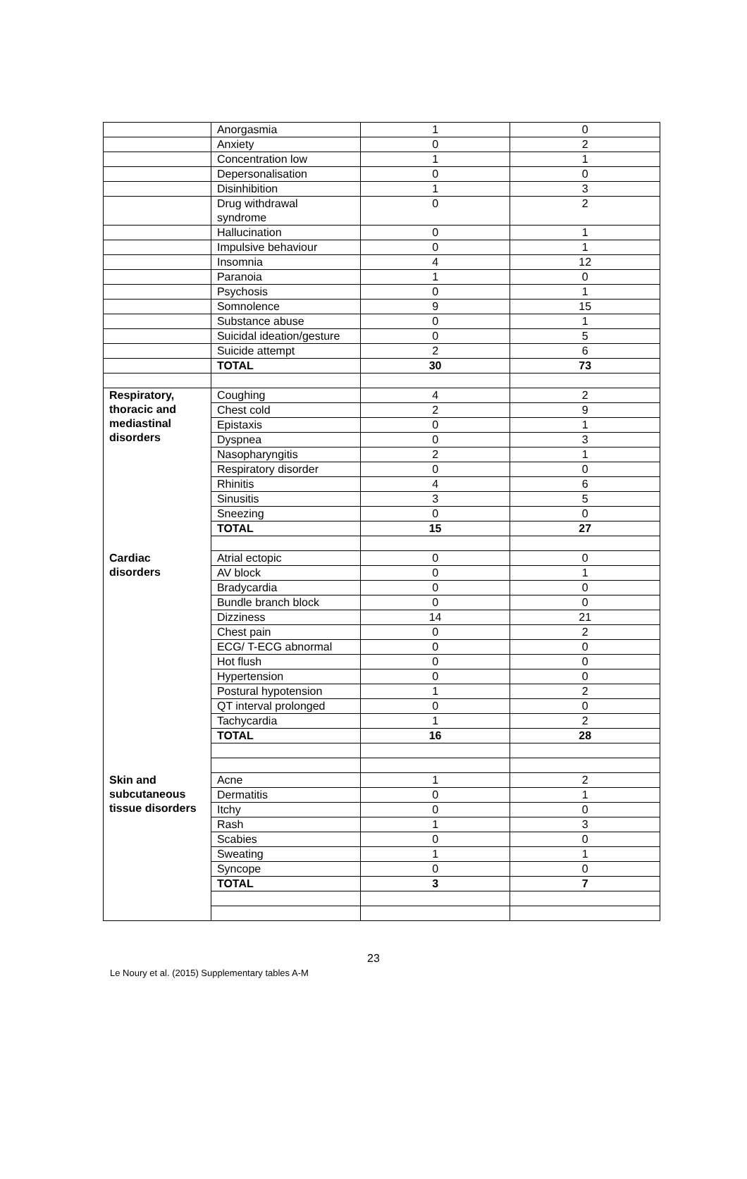| | Anorgasmia | 1 | 0 |
| | Anxiety | 0 | 2 |
| | Concentration low | 1 | 1 |
| | Depersonalisation | 0 | 0 |
| | Disinhibition | 1 | 3 |
| | Drug withdrawal syndrome | 0 | 2 |
| | Hallucination | 0 | 1 |
| | Impulsive behaviour | 0 | 1 |
| | Insomnia | 4 | 12 |
| | Paranoia | 1 | 0 |
| | Psychosis | 0 | 1 |
| | Somnolence | 9 | 15 |
| | Substance abuse | 0 | 1 |
| | Suicidal ideation/gesture | 0 | 5 |
| | Suicide attempt | 2 | 6 |
| | TOTAL | 30 | 73 |
| Respiratory, thoracic and mediastinal disorders | Coughing | 4 | 2 |
| | Chest cold | 2 | 9 |
| | Epistaxis | 0 | 1 |
| | Dyspnea | 0 | 3 |
| | Nasopharyngitis | 2 | 1 |
| | Respiratory disorder | 0 | 0 |
| | Rhinitis | 4 | 6 |
| | Sinusitis | 3 | 5 |
| | Sneezing | 0 | 0 |
| | TOTAL | 15 | 27 |
| Cardiac disorders | Atrial ectopic | 0 | 0 |
| | AV block | 0 | 1 |
| | Bradycardia | 0 | 0 |
| | Bundle branch block | 0 | 0 |
| | Dizziness | 14 | 21 |
| | Chest pain | 0 | 2 |
| | ECG/ T-ECG abnormal | 0 | 0 |
| | Hot flush | 0 | 0 |
| | Hypertension | 0 | 0 |
| | Postural hypotension | 1 | 2 |
| | QT interval prolonged | 0 | 0 |
| | Tachycardia | 1 | 2 |
| | TOTAL | 16 | 28 |
| Skin and subcutaneous tissue disorders | Acne | 1 | 2 |
| | Dermatitis | 0 | 1 |
| | Itchy | 0 | 0 |
| | Rash | 1 | 3 |
| | Scabies | 0 | 0 |
| | Sweating | 1 | 1 |
| | Syncope | 0 | 0 |
| | TOTAL | 3 | 7 |
23
Le Noury et al. (2015) Supplementary tables A-M